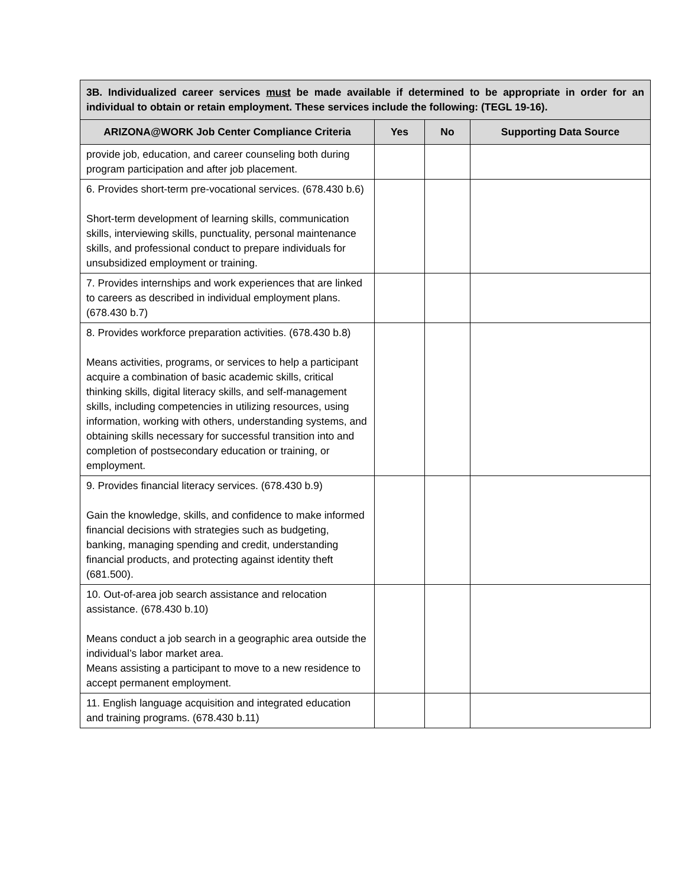| 3B. Individualized career services must be made available if determined to be appropriate in order for an individual to obtain or retain employment. These services include the following: (TEGL 19-16). | | | |
| ARIZONA@WORK Job Center Compliance Criteria | Yes | No | Supporting Data Source |
| provide job, education, and career counseling both during program participation and after job placement. | | | |
| 6. Provides short-term pre-vocational services. (678.430 b.6) Short-term development of learning skills, communication skills, interviewing skills, punctuality, personal maintenance skills, and professional conduct to prepare individuals for unsubsidized employment or training. | | | |
| 7. Provides internships and work experiences that are linked to careers as described in individual employment plans. (678.430 b.7) | | | |
| 8. Provides workforce preparation activities. (678.430 b.8) Means activities, programs, or services to help a participant acquire a combination of basic academic skills, critical thinking skills, digital literacy skills, and self-management skills, including competencies in utilizing resources, using information, working with others, understanding systems, and obtaining skills necessary for successful transition into and completion of postsecondary education or training, or employment. | | | |
| 9. Provides financial literacy services. (678.430 b.9) Gain the knowledge, skills, and confidence to make informed financial decisions with strategies such as budgeting, banking, managing spending and credit, understanding financial products, and protecting against identity theft (681.500). | | | |
| 10. Out-of-area job search assistance and relocation assistance. (678.430 b.10) Means conduct a job search in a geographic area outside the individual’s labor market area. Means assisting a participant to move to a new residence to accept permanent employment. | | | |
| 11. English language acquisition and integrated education and training programs. (678.430 b.11) | | | |